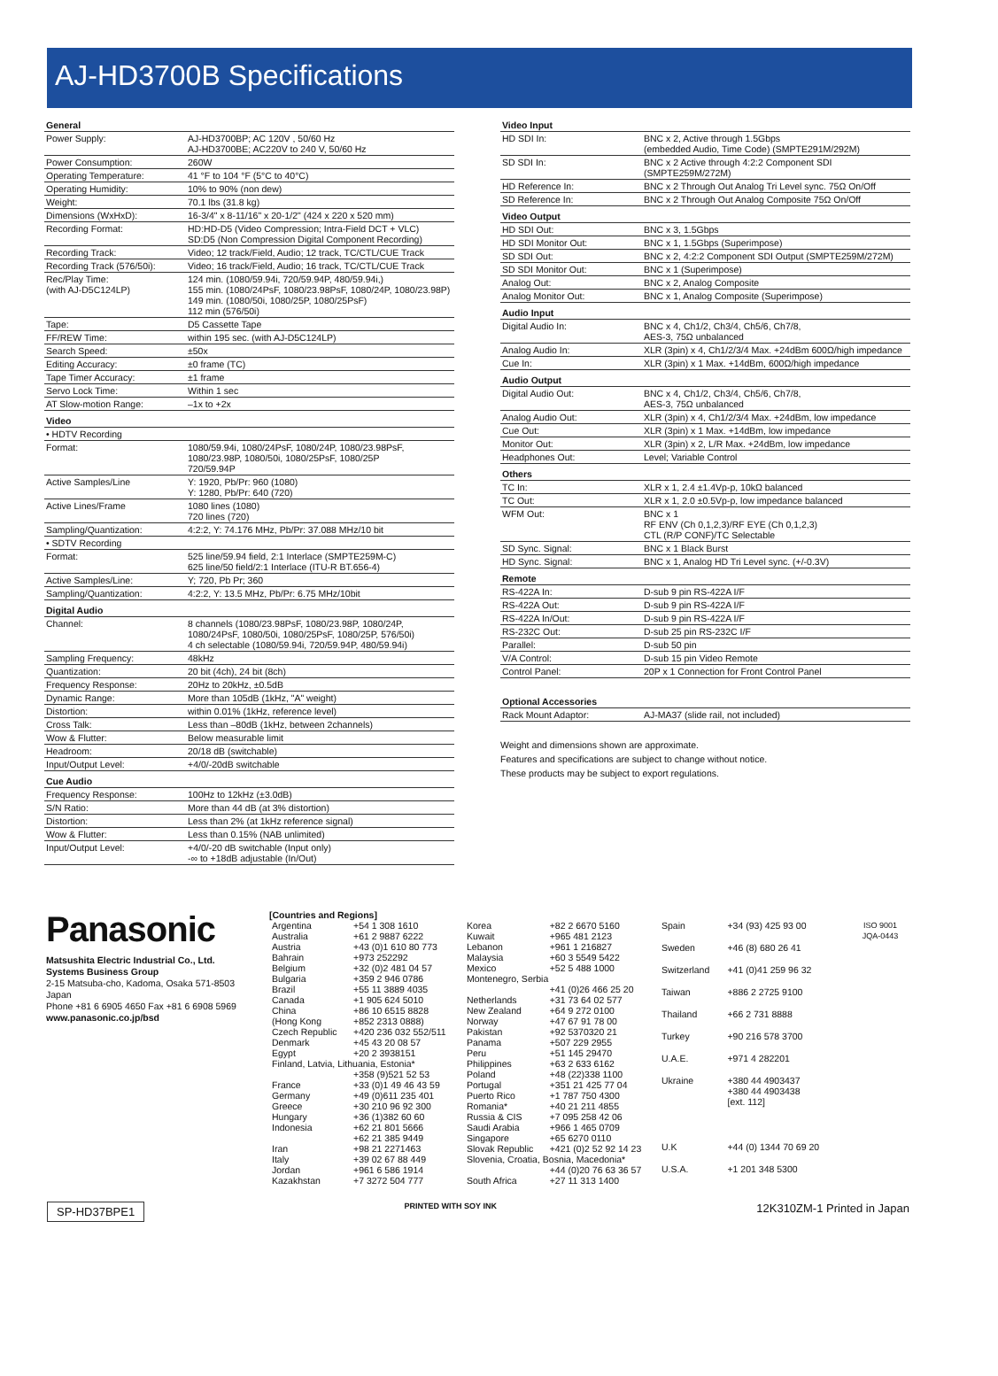AJ-HD3700B Specifications
| General | |
| Power Supply: | AJ-HD3700BP; AC 120V , 50/60 Hz AJ-HD3700BE; AC220V to 240 V, 50/60 Hz |
| Power Consumption: | 260W |
| Operating Temperature: | 41 °F to 104 °F (5°C to 40°C) |
| Operating Humidity: | 10% to 90% (non dew) |
| Weight: | 70.1 lbs (31.8 kg) |
| Dimensions (WxHxD): | 16-3/4" x 8-11/16" x 20-1/2" (424 x 220 x 520 mm) |
| Recording Format: | HD:HD-D5 (Video Compression; Intra-Field DCT + VLC) SD:D5 (Non Compression Digital Component Recording) |
| Recording Track: | Video; 12 track/Field, Audio; 12 track, TC/CTL/CUE Track |
| Recording Track (576/50i): | Video; 16 track/Field, Audio; 16 track, TC/CTL/CUE Track |
| Rec/Play Time: (with AJ-D5C124LP) | 124 min. (1080/59.94i, 720/59.94P, 480/59.94i,) 155 min. (1080/24PsF, 1080/23.98PsF, 1080/24P, 1080/23.98P) 149 min. (1080/50i, 1080/25P, 1080/25PsF) 112 min (576/50i) |
| Tape: | D5 Cassette Tape |
| FF/REW Time: | within 195 sec. (with AJ-D5C124LP) |
| Search Speed: | ±50x |
| Editing Accuracy: | ±0 frame (TC) |
| Tape Timer Accuracy: | ±1 frame |
| Servo Lock Time: | Within 1 sec |
| AT Slow-motion Range: | –1x to +2x |
| Video | |
| • HDTV Recording | |
| Format: | 1080/59.94i, 1080/24PsF, 1080/24P, 1080/23.98PsF, 1080/23.98P, 1080/50i, 1080/25PsF, 1080/25P 720/59.94P |
| Active Samples/Line | Y: 1920, Pb/Pr: 960 (1080) Y: 1280, Pb/Pr: 640 (720) |
| Active Lines/Frame | 1080 lines (1080) 720 lines (720) |
| Sampling/Quantization: | 4:2:2, Y: 74.176 MHz, Pb/Pr: 37.088 MHz/10 bit |
| • SDTV Recording | |
| Format: | 525 line/59.94 field, 2:1 Interlace (SMPTE259M-C) 625 line/50 field/2:1 Interlace (ITU-R BT.656-4) |
| Active Samples/Line: | Y; 720, Pb Pr; 360 |
| Sampling/Quantization: | 4:2:2, Y: 13.5 MHz, Pb/Pr: 6.75 MHz/10bit |
| Digital Audio | |
| Channel: | 8 channels (1080/23.98PsF, 1080/23.98P, 1080/24P, 1080/24PsF, 1080/50i, 1080/25PsF, 1080/25P, 576/50i) 4 ch selectable (1080/59.94i, 720/59.94P, 480/59.94i) |
| Sampling Frequency: | 48kHz |
| Quantization: | 20 bit (4ch), 24 bit (8ch) |
| Frequency Response: | 20Hz to 20kHz, ±0.5dB |
| Dynamic Range: | More than 105dB (1kHz, "A" weight) |
| Distortion: | within 0.01% (1kHz, reference level) |
| Cross Talk: | Less than –80dB (1kHz, between 2channels) |
| Wow & Flutter: | Below measurable limit |
| Headroom: | 20/18 dB (switchable) |
| Input/Output Level: | +4/0/-20dB switchable |
| Cue Audio | |
| Frequency Response: | 100Hz to 12kHz (±3.0dB) |
| S/N Ratio: | More than 44 dB (at 3% distortion) |
| Distortion: | Less than 2% (at 1kHz reference signal) |
| Wow & Flutter: | Less than 0.15% (NAB unlimited) |
| Input/Output Level: | +4/0/-20 dB switchable (Input only) -∞ to +18dB adjustable (In/Out) |
| Video Input | |
| HD SDI In: | BNC x 2, Active through 1.5Gbps (embedded Audio, Time Code) (SMPTE291M/292M) |
| SD SDI In: | BNC x 2 Active through 4:2:2 Component SDI (SMPTE259M/272M) |
| HD Reference In: | BNC x 2 Through Out Analog Tri Level sync. 75Ω On/Off |
| SD Reference In: | BNC x 2 Through Out Analog Composite 75Ω On/Off |
| Video Output | |
| HD SDI Out: | BNC x 3, 1.5Gbps |
| HD SDI Monitor Out: | BNC x 1, 1.5Gbps (Superimpose) |
| SD SDI Out: | BNC x 2, 4:2:2 Component SDI Output (SMPTE259M/272M) |
| SD SDI Monitor Out: | BNC x 1 (Superimpose) |
| Analog Out: | BNC x 2, Analog Composite |
| Analog Monitor Out: | BNC x 1, Analog Composite (Superimpose) |
| Audio Input | |
| Digital Audio In: | BNC x 4, Ch1/2, Ch3/4, Ch5/6, Ch7/8, AES-3, 75Ω unbalanced |
| Analog Audio In: | XLR (3pin) x 4, Ch1/2/3/4 Max. +24dBm 600Ω/high impedance |
| Cue In: | XLR (3pin) x 1 Max. +14dBm, 600Ω/high impedance |
| Audio Output | |
| Digital Audio Out: | BNC x 4, Ch1/2, Ch3/4, Ch5/6, Ch7/8, AES-3, 75Ω unbalanced |
| Analog Audio Out: | XLR (3pin) x 4, Ch1/2/3/4 Max. +24dBm, low impedance |
| Cue Out: | XLR (3pin) x 1 Max. +14dBm, low impedance |
| Monitor Out: | XLR (3pin) x 2, L/R Max. +24dBm, low impedance |
| Headphones Out: | Level; Variable Control |
| Others | |
| TC In: | XLR x 1, 2.4 ±1.4Vp-p, 10kΩ balanced |
| TC Out: | XLR x 1, 2.0 ±0.5Vp-p, low impedance balanced |
| WFM Out: | BNC x 1 RF ENV (Ch 0,1,2,3)/RF EYE (Ch 0,1,2,3) CTL (R/P CONF)/TC Selectable |
| SD Sync. Signal: | BNC x 1 Black Burst |
| HD Sync. Signal: | BNC x 1, Analog HD Tri Level sync. (+/-0.3V) |
| Remote | |
| RS-422A In: | D-sub 9 pin RS-422A I/F |
| RS-422A Out: | D-sub 9 pin RS-422A I/F |
| RS-422A In/Out: | D-sub 9 pin RS-422A I/F |
| RS-232C Out: | D-sub 25 pin RS-232C I/F |
| Parallel: | D-sub 50 pin |
| V/A Control: | D-sub 15 pin Video Remote |
| Control Panel: | 20P x 1 Connection for Front Control Panel |
| Optional Accessories | |
| Rack Mount Adaptor: | AJ-MA37 (slide rail, not included) |
Weight and dimensions shown are approximate.
Features and specifications are subject to change without notice.
These products may be subject to export regulations.
Panasonic
Matsushita Electric Industrial Co., Ltd.
Systems Business Group
2-15 Matsuba-cho, Kadoma, Osaka 571-8503 Japan
Phone +81 6 6905 4650 Fax +81 6 6908 5969
www.panasonic.co.jp/bsd
[Countries and Regions]
| Argentina | +54 1 308 1610 |
| Australia | +61 2 9887 6222 |
| Austria | +43 (0)1 610 80 773 |
| Bahrain | +973 252292 |
| Belgium | +32 (0)2 481 04 57 |
| Bulgaria | +359 2 946 0786 |
| Brazil | +55 11 3889 4035 |
| Canada | +1 905 624 5010 |
| China | +86 10 6515 8828 |
| (Hong Kong | +852 2313 0888) |
| Czech Republic | +420 236 032 552/511 |
| Denmark | +45 43 20 08 57 |
| Egypt | +20 2 3938151 |
| Finland, Latvia, Lithuania, Estonia* | |
| | +358 (9)521 52 53 |
| France | +33 (0)1 49 46 43 59 |
| Germany | +49 (0)611 235 401 |
| Greece | +30 210 96 92 300 |
| Hungary | +36 (1)382 60 60 |
| Indonesia | +62 21 801 5666 +62 21 385 9449 |
| Iran | +98 21 2271463 |
| Italy | +39 02 67 88 449 |
| Jordan | +961 6 586 1914 |
| Kazakhstan | +7 3272 504 777 |
| Korea | +82 2 6670 5160 |
| Kuwait | +965 481 2123 |
| Lebanon | +961 1 216827 |
| Malaysia | +60 3 5549 5422 |
| Mexico | +52 5 488 1000 |
| Montenegro, Serbia | |
| | +41 (0)26 466 25 20 |
| Netherlands | +31 73 64 02 577 |
| New Zealand | +64 9 272 0100 |
| Norway | +47 67 91 78 00 |
| Pakistan | +92 5370320 21 |
| Panama | +507 229 2955 |
| Peru | +51 145 29470 |
| Philippines | +63 2 633 6162 |
| Poland | +48 (22)338 1100 |
| Portugal | +351 21 425 77 04 |
| Puerto Rico | +1 787 750 4300 |
| Romania* | +40 21 211 4855 |
| Russia & CIS | +7 095 258 42 06 |
| Saudi Arabia | +966 1 465 0709 |
| Singapore | +65 6270 0110 |
| Slovak Republic | +421 (0)2 52 92 14 23 |
| Slovenia, Croatia, Bosnia, Macedonia* | |
| | +44 (0)20 76 63 36 57 |
| South Africa | +27 11 313 1400 |
| Spain | +34 (93) 425 93 00 |
| Sweden | +46 (8) 680 26 41 |
| Switzerland | +41 (0)41 259 96 32 |
| Taiwan | +886 2 2725 9100 |
| Thailand | +66 2 731 8888 |
| Turkey | +90 216 578 3700 |
| U.A.E. | +971 4 282201 |
| Ukraine | +380 44 4903437 +380 44 4903438 [ext. 112] |
| U.K | +44 (0) 1344 70 69 20 |
| U.S.A. | +1 201 348 5300 |
ISO 9001
JQA-0443
SP-HD37BPE1 PRINTED WITH SOY INK 12K310ZM-1 Printed in Japan